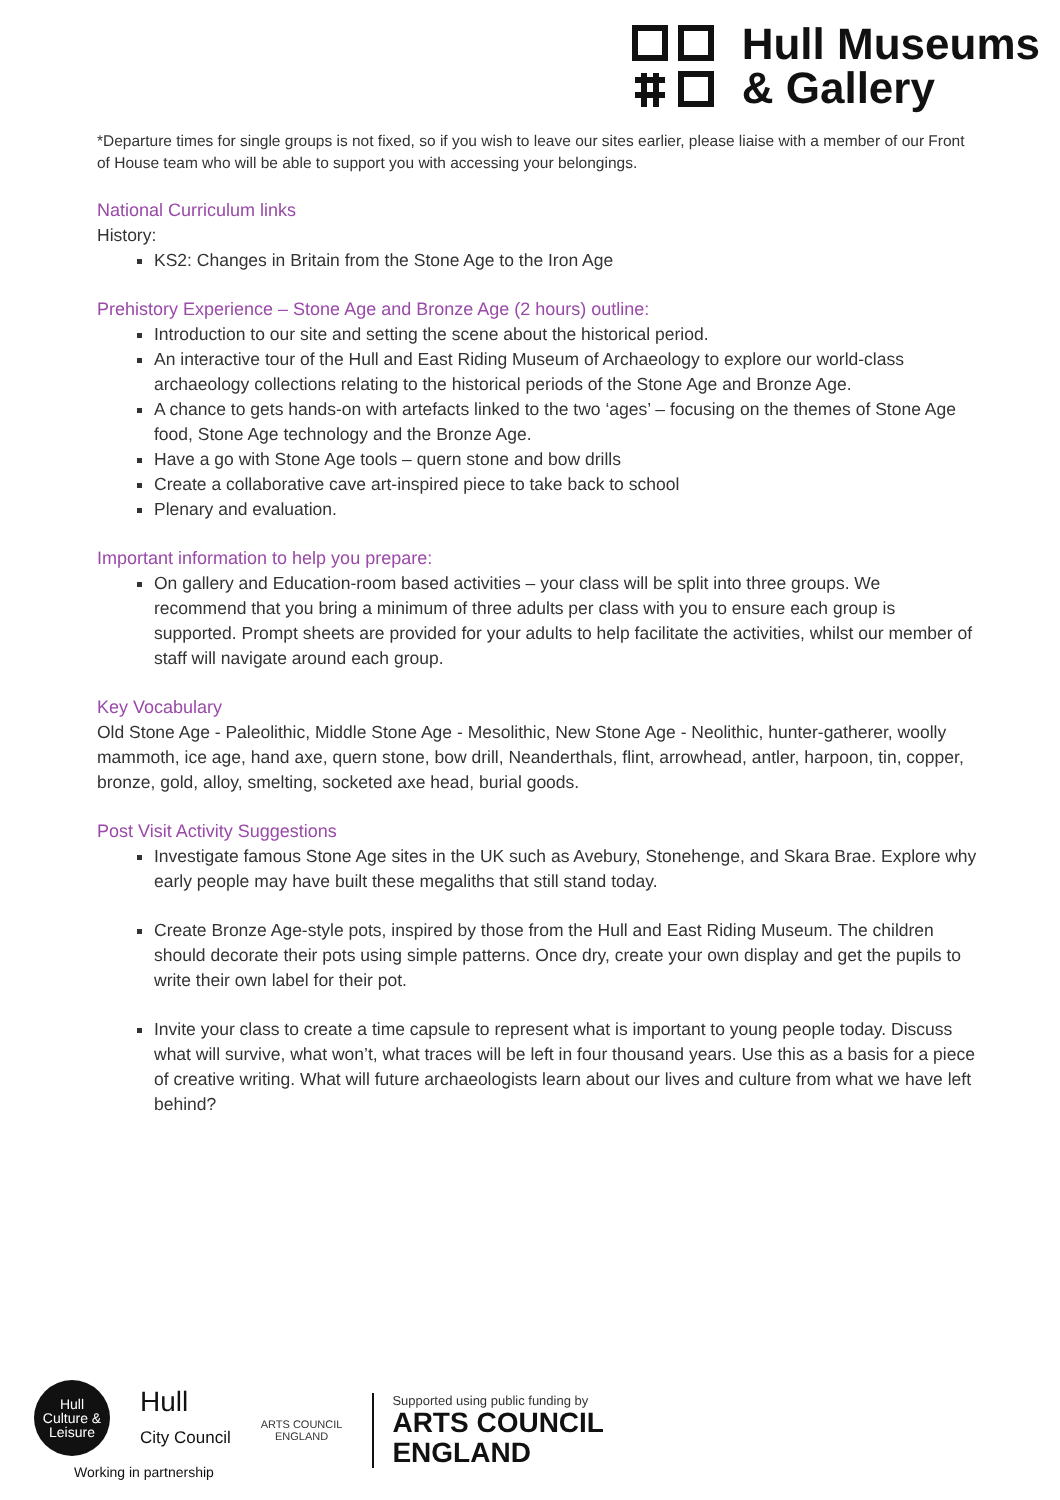Hull Museums
& Gallery
*Departure times for single groups is not fixed, so if you wish to leave our sites earlier, please liaise with a member of our Front of House team who will be able to support you with accessing your belongings.
National Curriculum links
History:
KS2: Changes in Britain from the Stone Age to the Iron Age
Prehistory Experience – Stone Age and Bronze Age (2 hours) outline:
Introduction to our site and setting the scene about the historical period.
An interactive tour of the Hull and East Riding Museum of Archaeology to explore our world-class archaeology collections relating to the historical periods of the Stone Age and Bronze Age.
A chance to gets hands-on with artefacts linked to the two ‘ages’ – focusing on the themes of Stone Age food, Stone Age technology and the Bronze Age.
Have a go with Stone Age tools – quern stone and bow drills
Create a collaborative cave art-inspired piece to take back to school
Plenary and evaluation.
Important information to help you prepare:
On gallery and Education-room based activities – your class will be split into three groups. We recommend that you bring a minimum of three adults per class with you to ensure each group is supported. Prompt sheets are provided for your adults to help facilitate the activities, whilst our member of staff will navigate around each group.
Key Vocabulary
Old Stone Age - Paleolithic, Middle Stone Age - Mesolithic, New Stone Age - Neolithic, hunter-gatherer, woolly mammoth, ice age, hand axe, quern stone, bow drill, Neanderthals, flint, arrowhead, antler, harpoon, tin, copper, bronze, gold, alloy, smelting, socketed axe head, burial goods.
Post Visit Activity Suggestions
Investigate famous Stone Age sites in the UK such as Avebury, Stonehenge, and Skara Brae. Explore why early people may have built these megaliths that still stand today.
Create Bronze Age-style pots, inspired by those from the Hull and East Riding Museum. The children should decorate their pots using simple patterns. Once dry, create your own display and get the pupils to write their own label for their pot.
Invite your class to create a time capsule to represent what is important to young people today. Discuss what will survive, what won’t, what traces will be left in four thousand years. Use this as a basis for a piece of creative writing. What will future archaeologists learn about our lives and culture from what we have left behind?
Hull
Culture &
Leisure
Hull
City Council
Working in partnership
ARTS COUNCIL
ENGLAND
Supported using public funding by
ARTS COUNCIL
ENGLAND